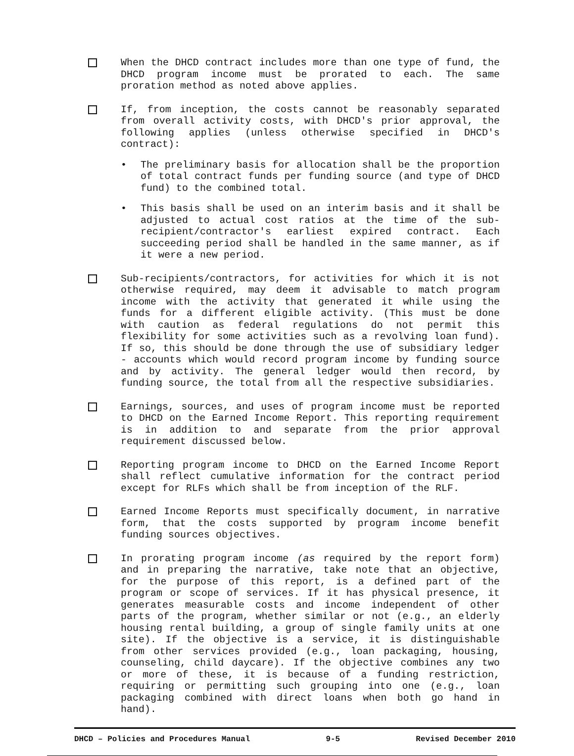When the DHCD contract includes more than one type of fund, the DHCD program income must be prorated to each. The same proration method as noted above applies.
If, from inception, the costs cannot be reasonably separated from overall activity costs, with DHCD's prior approval, the following applies (unless otherwise specified in DHCD's contract):
• The preliminary basis for allocation shall be the proportion of total contract funds per funding source (and type of DHCD fund) to the combined total.
• This basis shall be used on an interim basis and it shall be adjusted to actual cost ratios at the time of the sub-recipient/contractor's earliest expired contract. Each succeeding period shall be handled in the same manner, as if it were a new period.
Sub-recipients/contractors, for activities for which it is not otherwise required, may deem it advisable to match program income with the activity that generated it while using the funds for a different eligible activity. (This must be done with caution as federal regulations do not permit this flexibility for some activities such as a revolving loan fund). If so, this should be done through the use of subsidiary ledger - accounts which would record program income by funding source and by activity. The general ledger would then record, by funding source, the total from all the respective subsidiaries.
Earnings, sources, and uses of program income must be reported to DHCD on the Earned Income Report. This reporting requirement is in addition to and separate from the prior approval requirement discussed below.
Reporting program income to DHCD on the Earned Income Report shall reflect cumulative information for the contract period except for RLFs which shall be from inception of the RLF.
Earned Income Reports must specifically document, in narrative form, that the costs supported by program income benefit funding sources objectives.
In prorating program income (as required by the report form) and in preparing the narrative, take note that an objective, for the purpose of this report, is a defined part of the program or scope of services. If it has physical presence, it generates measurable costs and income independent of other parts of the program, whether similar or not (e.g., an elderly housing rental building, a group of single family units at one site). If the objective is a service, it is distinguishable from other services provided (e.g., loan packaging, housing, counseling, child daycare). If the objective combines any two or more of these, it is because of a funding restriction, requiring or permitting such grouping into one (e.g., loan packaging combined with direct loans when both go hand in hand).
DHCD – Policies and Procedures Manual 9-5 Revised December 2010